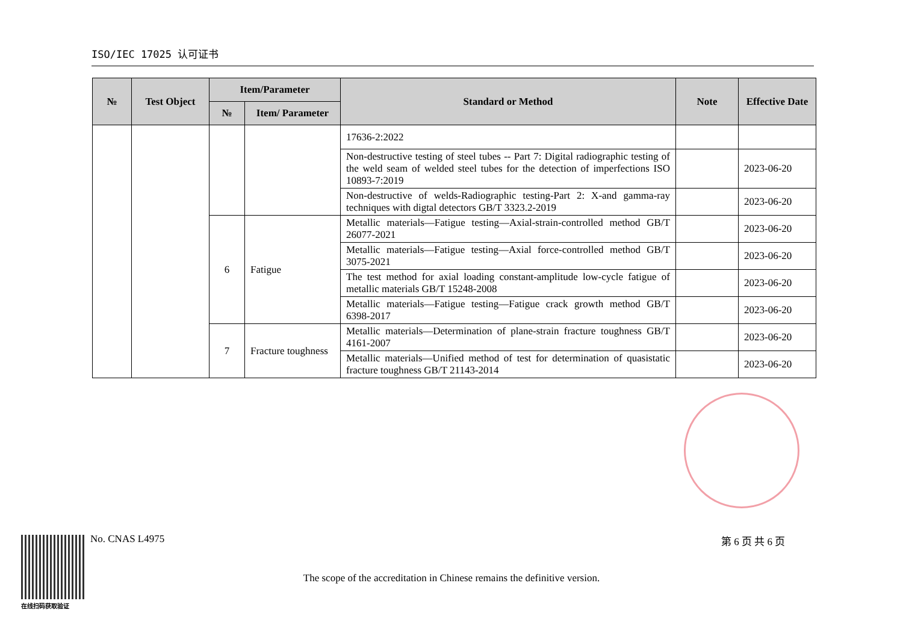ISO/IEC 17025 认可证书
| № | Test Object | Item/Parameter | | Standard or Method | Note | Effective Date |
| --- | --- | --- | --- | --- | --- | --- |
| | | № | Item/ Parameter | | | |
| | | | | 17636-2:2022 | | |
| | | | | Non-destructive testing of steel tubes -- Part 7: Digital radiographic testing of the weld seam of welded steel tubes for the detection of imperfections ISO 10893-7:2019 | | 2023-06-20 |
| | | | | Non-destructive of welds-Radiographic testing-Part 2: X-and gamma-ray techniques with digtal detectors GB/T 3323.2-2019 | | 2023-06-20 |
| | | 6 | Fatigue | Metallic materials—Fatigue testing—Axial-strain-controlled method GB/T 26077-2021 | | 2023-06-20 |
| | | | | Metallic materials—Fatigue testing—Axial force-controlled method GB/T 3075-2021 | | 2023-06-20 |
| | | | | The test method for axial loading constant-amplitude low-cycle fatigue of metallic materials GB/T 15248-2008 | | 2023-06-20 |
| | | | | Metallic materials—Fatigue testing—Fatigue crack growth method GB/T 6398-2017 | | 2023-06-20 |
| | | 7 | Fracture toughness | Metallic materials—Determination of plane-strain fracture toughness GB/T 4161-2007 | | 2023-06-20 |
| | | | | Metallic materials—Unified method of test for determination of quasistatic fracture toughness GB/T 21143-2014 | | 2023-06-20 |
在线扫码获取验证
No. CNAS L4975 第 6 页 共 6 页
The scope of the accreditation in Chinese remains the definitive version.